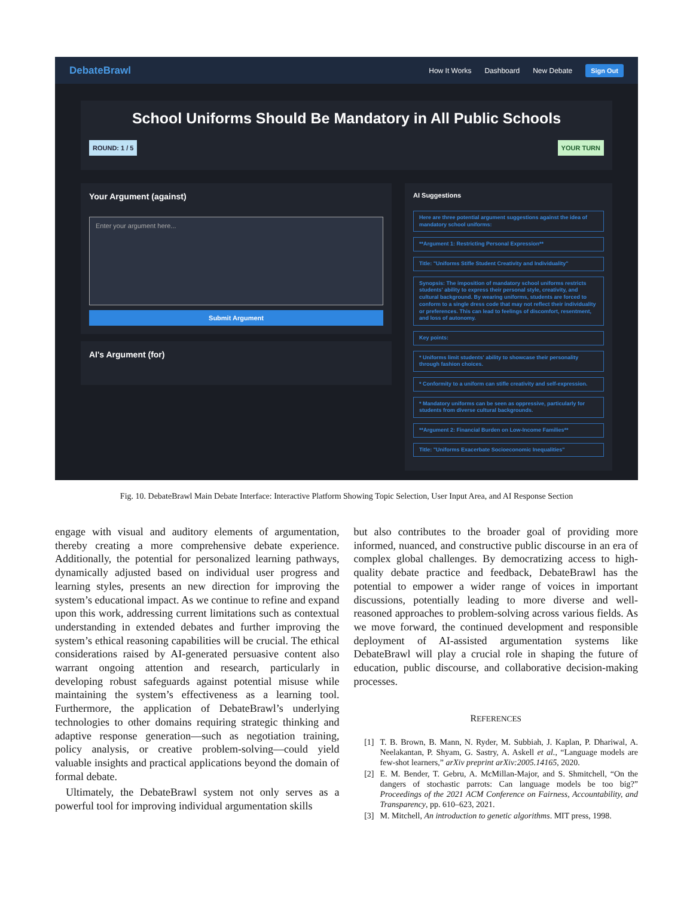DebateBrawl
How It Works Dashboard New Debate Sign Out
School Uniforms Should Be Mandatory in All Public Schools
ROUND: 1 / 5 YOUR TURN
Your Argument (against)
Enter your argument here...
Submit Argument
AI's Argument (for)
AI Suggestions
Here are three potential argument suggestions against the idea of mandatory school uniforms:
**Argument 1: Restricting Personal Expression**
Title: "Uniforms Stifle Student Creativity and Individuality"
Synopsis: The imposition of mandatory school uniforms restricts students' ability to express their personal style, creativity, and cultural background. By wearing uniforms, students are forced to conform to a single dress code that may not reflect their individuality or preferences. This can lead to feelings of discomfort, resentment, and loss of autonomy.
Key points:
* Uniforms limit students' ability to showcase their personality through fashion choices.
* Conformity to a uniform can stifle creativity and self-expression.
* Mandatory uniforms can be seen as oppressive, particularly for students from diverse cultural backgrounds.
**Argument 2: Financial Burden on Low-Income Families**
Title: "Uniforms Exacerbate Socioeconomic Inequalities"
Fig. 10. DebateBrawl Main Debate Interface: Interactive Platform Showing Topic Selection, User Input Area, and AI Response Section
engage with visual and auditory elements of argumentation, thereby creating a more comprehensive debate experience. Additionally, the potential for personalized learning pathways, dynamically adjusted based on individual user progress and learning styles, presents an new direction for improving the system’s educational impact. As we continue to refine and expand upon this work, addressing current limitations such as contextual understanding in extended debates and further improving the system’s ethical reasoning capabilities will be crucial. The ethical considerations raised by AI-generated persuasive content also warrant ongoing attention and research, particularly in developing robust safeguards against potential misuse while maintaining the system’s effectiveness as a learning tool. Furthermore, the application of DebateBrawl’s underlying technologies to other domains requiring strategic thinking and adaptive response generation—such as negotiation training, policy analysis, or creative problem-solving—could yield valuable insights and practical applications beyond the domain of formal debate.
Ultimately, the DebateBrawl system not only serves as a powerful tool for improving individual argumentation skills
but also contributes to the broader goal of providing more informed, nuanced, and constructive public discourse in an era of complex global challenges. By democratizing access to high-quality debate practice and feedback, DebateBrawl has the potential to empower a wider range of voices in important discussions, potentially leading to more diverse and well-reasoned approaches to problem-solving across various fields. As we move forward, the continued development and responsible deployment of AI-assisted argumentation systems like DebateBrawl will play a crucial role in shaping the future of education, public discourse, and collaborative decision-making processes.
REFERENCES
[1] T. B. Brown, B. Mann, N. Ryder, M. Subbiah, J. Kaplan, P. Dhariwal, A. Neelakantan, P. Shyam, G. Sastry, A. Askell et al., “Language models are few-shot learners,” arXiv preprint arXiv:2005.14165, 2020.
[2] E. M. Bender, T. Gebru, A. McMillan-Major, and S. Shmitchell, “On the dangers of stochastic parrots: Can language models be too big?” Proceedings of the 2021 ACM Conference on Fairness, Accountability, and Transparency, pp. 610–623, 2021.
[3] M. Mitchell, An introduction to genetic algorithms. MIT press, 1998.